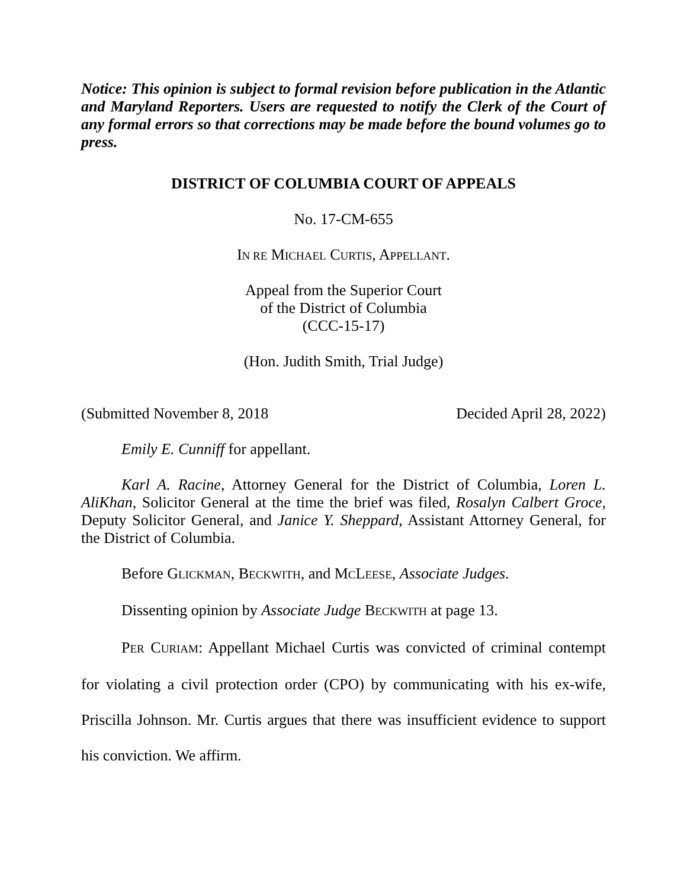Notice: This opinion is subject to formal revision before publication in the Atlantic and Maryland Reporters. Users are requested to notify the Clerk of the Court of any formal errors so that corrections may be made before the bound volumes go to press.
DISTRICT OF COLUMBIA COURT OF APPEALS
No. 17-CM-655
IN RE MICHAEL CURTIS, APPELLANT.
Appeal from the Superior Court
of the District of Columbia
(CCC-15-17)
(Hon. Judith Smith, Trial Judge)
(Submitted November 8, 2018 Decided April 28, 2022)
Emily E. Cunniff for appellant.
Karl A. Racine, Attorney General for the District of Columbia, Loren L. AliKhan, Solicitor General at the time the brief was filed, Rosalyn Calbert Groce, Deputy Solicitor General, and Janice Y. Sheppard, Assistant Attorney General, for the District of Columbia.
Before GLICKMAN, BECKWITH, and MCLEESE, Associate Judges.
Dissenting opinion by Associate Judge BECKWITH at page 13.
PER CURIAM: Appellant Michael Curtis was convicted of criminal contempt for violating a civil protection order (CPO) by communicating with his ex-wife, Priscilla Johnson. Mr. Curtis argues that there was insufficient evidence to support his conviction. We affirm.